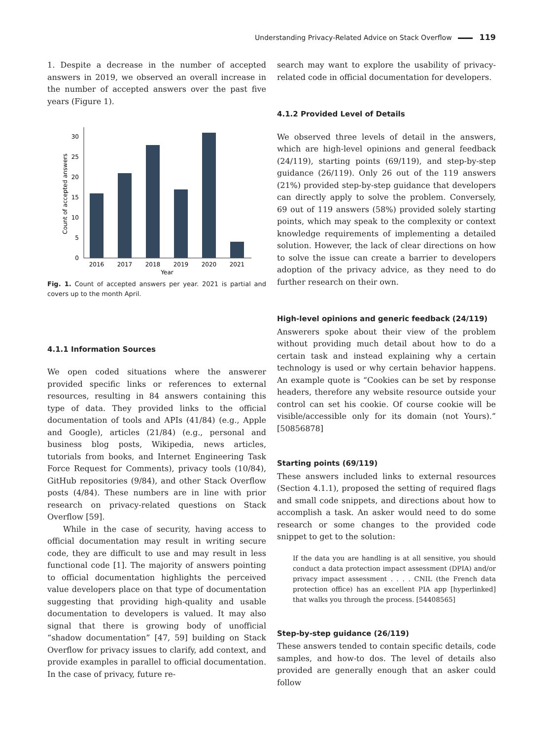Understanding Privacy-Related Advice on Stack Overflow 119
1. Despite a decrease in the number of accepted answers in 2019, we observed an overall increase in the number of accepted answers over the past five years (Figure 1).
0
5
10
15
20
25
30
Count of accepted answers
2016
2017
2018
2019
2020
2021
Year
Fig. 1. Count of accepted answers per year. 2021 is partial and covers up to the month April.
4.1.1 Information Sources
We open coded situations where the answerer provided specific links or references to external resources, resulting in 84 answers containing this type of data. They provided links to the official documentation of tools and APIs (41/84) (e.g., Apple and Google), articles (21/84) (e.g., personal and business blog posts, Wikipedia, news articles, tutorials from books, and Internet Engineering Task Force Request for Comments), privacy tools (10/84), GitHub repositories (9/84), and other Stack Overflow posts (4/84). These numbers are in line with prior research on privacy-related questions on Stack Overflow [59].
While in the case of security, having access to official documentation may result in writing secure code, they are difficult to use and may result in less functional code [1]. The majority of answers pointing to official documentation highlights the perceived value developers place on that type of documentation suggesting that providing high-quality and usable documentation to developers is valued. It may also signal that there is growing body of unofficial “shadow documentation” [47, 59] building on Stack Overflow for privacy issues to clarify, add context, and provide examples in parallel to official documentation. In the case of privacy, future re-
search may want to explore the usability of privacy-related code in official documentation for developers.
4.1.2 Provided Level of Details
We observed three levels of detail in the answers, which are high-level opinions and general feedback (24/119), starting points (69/119), and step-by-step guidance (26/119). Only 26 out of the 119 answers (21%) provided step-by-step guidance that developers can directly apply to solve the problem. Conversely, 69 out of 119 answers (58%) provided solely starting points, which may speak to the complexity or context knowledge requirements of implementing a detailed solution. However, the lack of clear directions on how to solve the issue can create a barrier to developers adoption of the privacy advice, as they need to do further research on their own.
High-level opinions and generic feedback (24/119)
Answerers spoke about their view of the problem without providing much detail about how to do a certain task and instead explaining why a certain technology is used or why certain behavior happens. An example quote is “Cookies can be set by response headers, therefore any website resource outside your control can set his cookie. Of course cookie will be visible/accessible only for its domain (not Yours).” [50856878]
Starting points (69/119)
These answers included links to external resources (Section 4.1.1), proposed the setting of required flags and small code snippets, and directions about how to accomplish a task. An asker would need to do some research or some changes to the provided code snippet to get to the solution:
If the data you are handling is at all sensitive, you should conduct a data protection impact assessment (DPIA) and/or privacy impact assessment . . . . CNIL (the French data protection office) has an excellent PIA app [hyperlinked] that walks you through the process. [54408565]
Step-by-step guidance (26/119)
These answers tended to contain specific details, code samples, and how-to dos. The level of details also provided are generally enough that an asker could follow